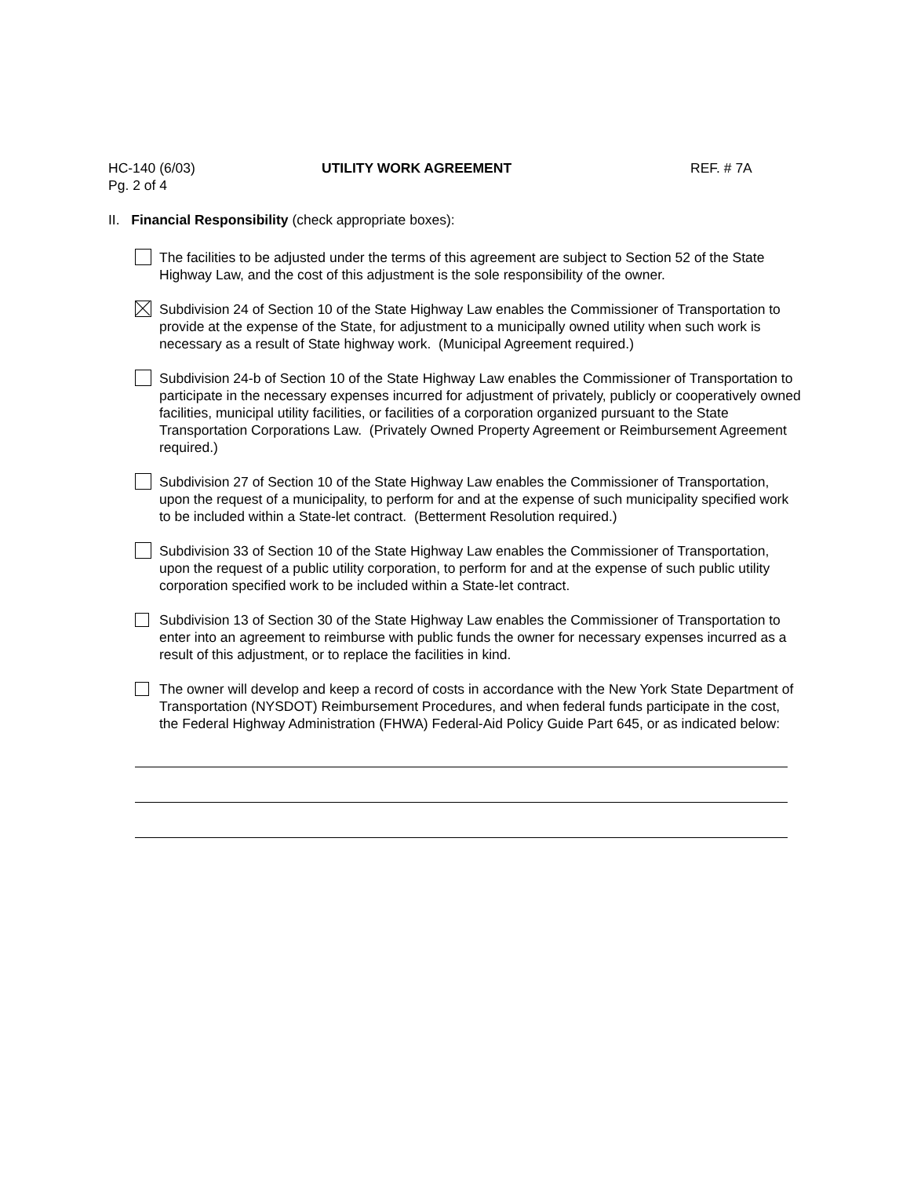HC-140 (6/03) UTILITY WORK AGREEMENT REF. # 7A
Pg. 2 of 4
II. Financial Responsibility (check appropriate boxes):
The facilities to be adjusted under the terms of this agreement are subject to Section 52 of the State Highway Law, and the cost of this adjustment is the sole responsibility of the owner.
Subdivision 24 of Section 10 of the State Highway Law enables the Commissioner of Transportation to provide at the expense of the State, for adjustment to a municipally owned utility when such work is necessary as a result of State highway work. (Municipal Agreement required.)
Subdivision 24-b of Section 10 of the State Highway Law enables the Commissioner of Transportation to participate in the necessary expenses incurred for adjustment of privately, publicly or cooperatively owned facilities, municipal utility facilities, or facilities of a corporation organized pursuant to the State Transportation Corporations Law. (Privately Owned Property Agreement or Reimbursement Agreement required.)
Subdivision 27 of Section 10 of the State Highway Law enables the Commissioner of Transportation, upon the request of a municipality, to perform for and at the expense of such municipality specified work to be included within a State-let contract. (Betterment Resolution required.)
Subdivision 33 of Section 10 of the State Highway Law enables the Commissioner of Transportation, upon the request of a public utility corporation, to perform for and at the expense of such public utility corporation specified work to be included within a State-let contract.
Subdivision 13 of Section 30 of the State Highway Law enables the Commissioner of Transportation to enter into an agreement to reimburse with public funds the owner for necessary expenses incurred as a result of this adjustment, or to replace the facilities in kind.
The owner will develop and keep a record of costs in accordance with the New York State Department of Transportation (NYSDOT) Reimbursement Procedures, and when federal funds participate in the cost, the Federal Highway Administration (FHWA) Federal-Aid Policy Guide Part 645, or as indicated below: